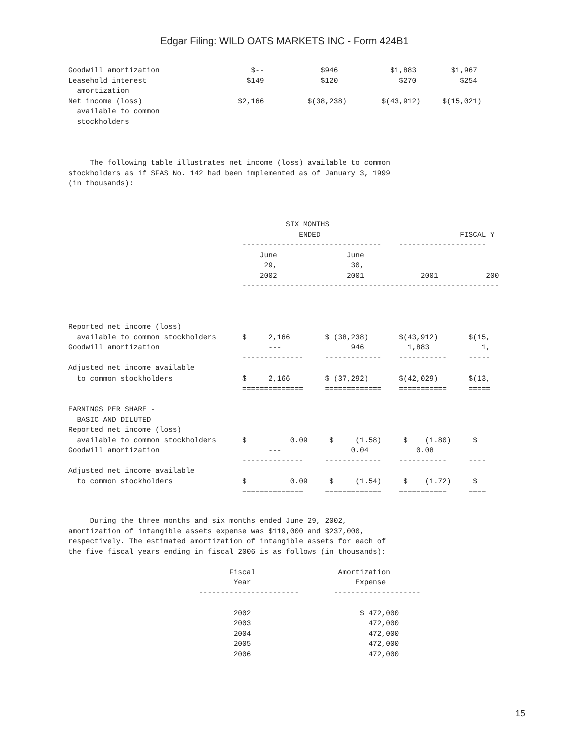Edgar Filing: WILD OATS MARKETS INC - Form 424B1
Goodwill amortization                     $--             $946            $1,883        $1,967
Leasehold interest                       $149             $120              $270          $254
  amortization
Net income (loss)                      $2,166          $(38,238)        $(43,912)     $(15,021)
  available to common
  stockholders
     The following table illustrates net income (loss) available to common
stockholders as if SFAS No. 142 had been implemented as of January 3, 1999
(in thousands):
                                                  SIX MONTHS
                                                     ENDED                                FISCAL Y
                                        --------------------------------    --------------------
                                            June                June
                                             29,                 30,
                                            2002                2001             2001           200
                                        -----------------------------------------------------------



Reported net income (loss)
  available to common stockholders      $     2,166        $ (38,238)       $(43,912)       $(15,
Goodwill amortization                         ---                946          1,883            1,
                                        --------------     -------------    -----------     -----
Adjusted net income available
  to common stockholders                $     2,166        $ (37,292)       $(42,029)       $(13,
                                        ==============     =============    ===========     =====

EARNINGS PER SHARE -
  BASIC AND DILUTED
Reported net income (loss)
  available to common stockholders      $          0.09     $     (1.58)     $    (1.80)     $
Goodwill amortization                         ---                0.04           0.08
                                        --------------     -------------    -----------     ----
Adjusted net income available
  to common stockholders                $          0.09     $     (1.54)     $    (1.72)     $
                                        ==============     =============    ===========     ====
     During the three months and six months ended June 29, 2002,
amortization of intangible assets expense was $119,000 and $237,000,
respectively. The estimated amortization of intangible assets for each of
the five fiscal years ending in fiscal 2006 is as follows (in thousands):

                                     Fiscal                   Amortization
                                      Year                        Expense
                              -----------------------        --------------------

                                      2002                         $ 472,000
                                      2003                           472,000
                                      2004                           472,000
                                      2005                           472,000
                                      2006                           472,000
15